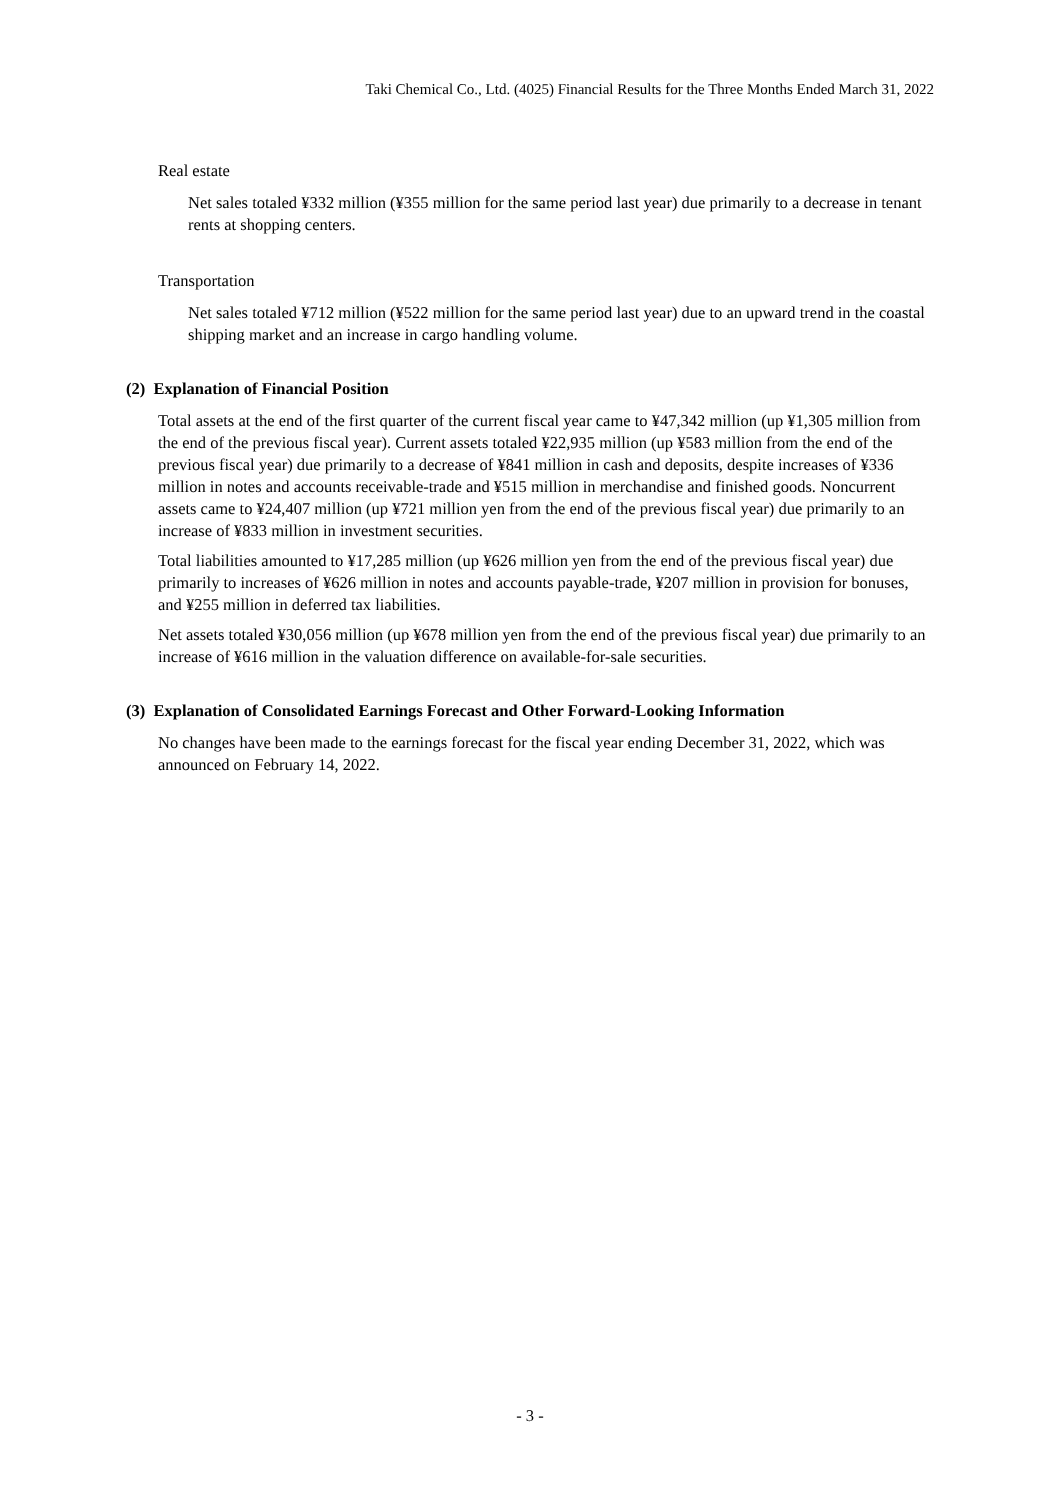Taki Chemical Co., Ltd. (4025) Financial Results for the Three Months Ended March 31, 2022
Real estate
Net sales totaled ¥332 million (¥355 million for the same period last year) due primarily to a decrease in tenant rents at shopping centers.
Transportation
Net sales totaled ¥712 million (¥522 million for the same period last year) due to an upward trend in the coastal shipping market and an increase in cargo handling volume.
(2) Explanation of Financial Position
Total assets at the end of the first quarter of the current fiscal year came to ¥47,342 million (up ¥1,305 million from the end of the previous fiscal year). Current assets totaled ¥22,935 million (up ¥583 million from the end of the previous fiscal year) due primarily to a decrease of ¥841 million in cash and deposits, despite increases of ¥336 million in notes and accounts receivable-trade and ¥515 million in merchandise and finished goods. Noncurrent assets came to ¥24,407 million (up ¥721 million yen from the end of the previous fiscal year) due primarily to an increase of ¥833 million in investment securities.
Total liabilities amounted to ¥17,285 million (up ¥626 million yen from the end of the previous fiscal year) due primarily to increases of ¥626 million in notes and accounts payable-trade, ¥207 million in provision for bonuses, and ¥255 million in deferred tax liabilities.
Net assets totaled ¥30,056 million (up ¥678 million yen from the end of the previous fiscal year) due primarily to an increase of ¥616 million in the valuation difference on available-for-sale securities.
(3) Explanation of Consolidated Earnings Forecast and Other Forward-Looking Information
No changes have been made to the earnings forecast for the fiscal year ending December 31, 2022, which was announced on February 14, 2022.
- 3 -